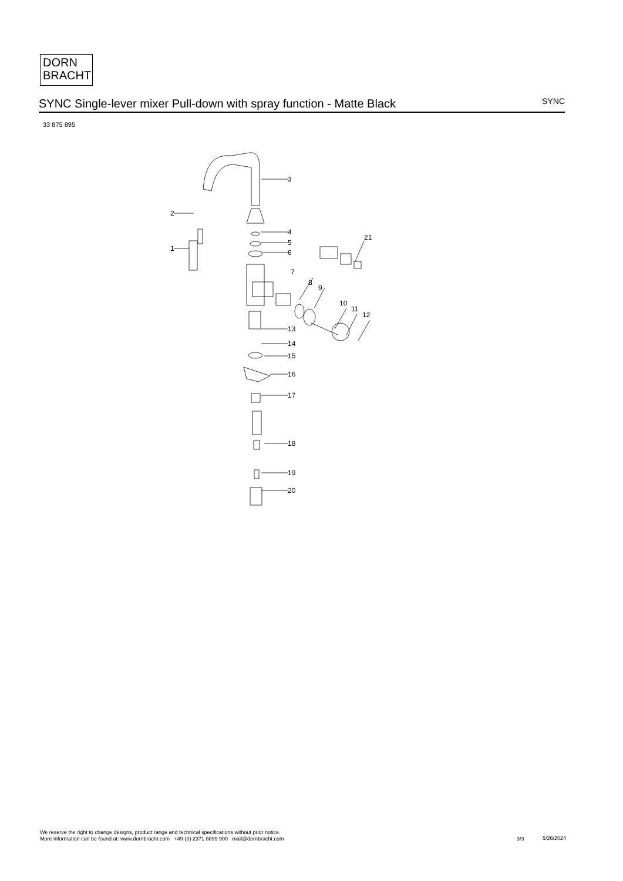DORN
BRACHT
SYNC Single-lever mixer Pull-down with spray function - Matte Black
SYNC
33 875 895
3
2
1
4
5
6
21
7
8
9
10
11
12
13
14
15
16
17
18
19
20
We reserve the right to change designs, product range and technical specifications without prior notice.
More information can be found at: www.dornbracht.com +49 (0) 2371 8899 900 mail@dornbracht.com
3/3 5/26/2024